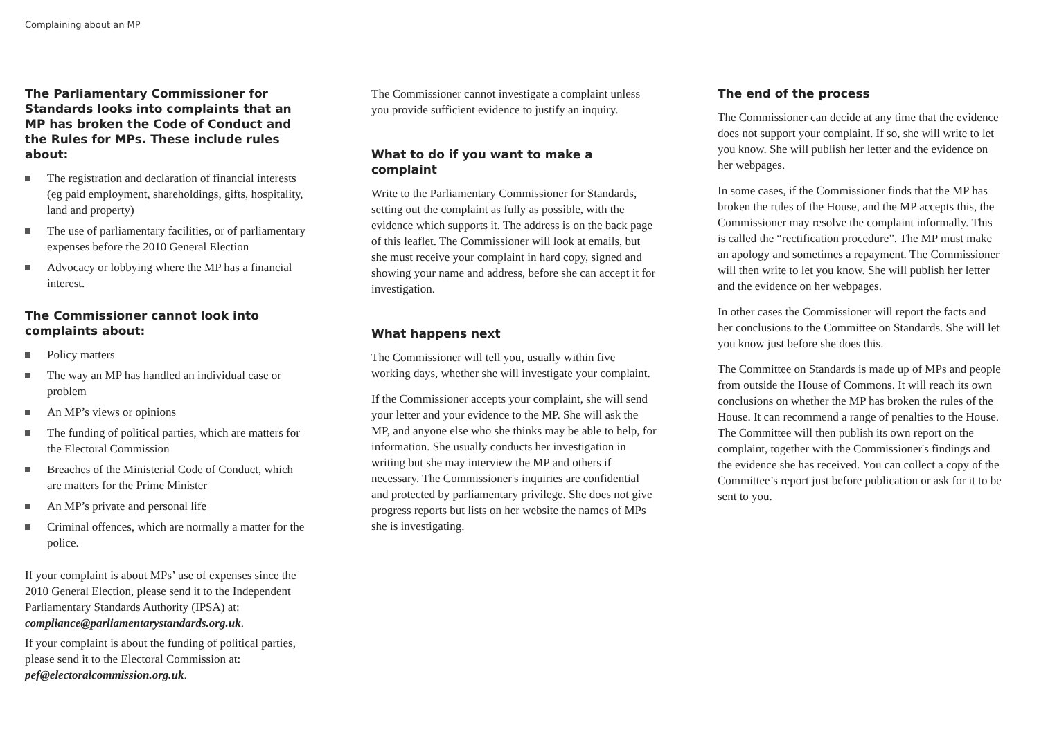Complaining about an MP
The Parliamentary Commissioner for Standards looks into complaints that an MP has broken the Code of Conduct and the Rules for MPs. These include rules about:
The registration and declaration of financial interests (eg paid employment, shareholdings, gifts, hospitality, land and property)
The use of parliamentary facilities, or of parliamentary expenses before the 2010 General Election
Advocacy or lobbying where the MP has a financial interest.
The Commissioner cannot look into complaints about:
Policy matters
The way an MP has handled an individual case or problem
An MP’s views or opinions
The funding of political parties, which are matters for the Electoral Commission
Breaches of the Ministerial Code of Conduct, which are matters for the Prime Minister
An MP’s private and personal life
Criminal offences, which are normally a matter for the police.
If your complaint is about MPs’ use of expenses since the 2010 General Election, please send it to the Independent Parliamentary Standards Authority (IPSA) at: compliance@parliamentarystandards.org.uk.
If your complaint is about the funding of political parties, please send it to the Electoral Commission at: pef@electoralcommission.org.uk.
The Commissioner cannot investigate a complaint unless you provide sufficient evidence to justify an inquiry.
What to do if you want to make a complaint
Write to the Parliamentary Commissioner for Standards, setting out the complaint as fully as possible, with the evidence which supports it. The address is on the back page of this leaflet. The Commissioner will look at emails, but she must receive your complaint in hard copy, signed and showing your name and address, before she can accept it for investigation.
What happens next
The Commissioner will tell you, usually within five working days, whether she will investigate your complaint.
If the Commissioner accepts your complaint, she will send your letter and your evidence to the MP. She will ask the MP, and anyone else who she thinks may be able to help, for information. She usually conducts her investigation in writing but she may interview the MP and others if necessary. The Commissioner's inquiries are confidential and protected by parliamentary privilege. She does not give progress reports but lists on her website the names of MPs she is investigating.
The end of the process
The Commissioner can decide at any time that the evidence does not support your complaint. If so, she will write to let you know. She will publish her letter and the evidence on her webpages.
In some cases, if the Commissioner finds that the MP has broken the rules of the House, and the MP accepts this, the Commissioner may resolve the complaint informally. This is called the “rectification procedure”. The MP must make an apology and sometimes a repayment. The Commissioner will then write to let you know. She will publish her letter and the evidence on her webpages.
In other cases the Commissioner will report the facts and her conclusions to the Committee on Standards. She will let you know just before she does this.
The Committee on Standards is made up of MPs and people from outside the House of Commons. It will reach its own conclusions on whether the MP has broken the rules of the House. It can recommend a range of penalties to the House. The Committee will then publish its own report on the complaint, together with the Commissioner's findings and the evidence she has received. You can collect a copy of the Committee’s report just before publication or ask for it to be sent to you.